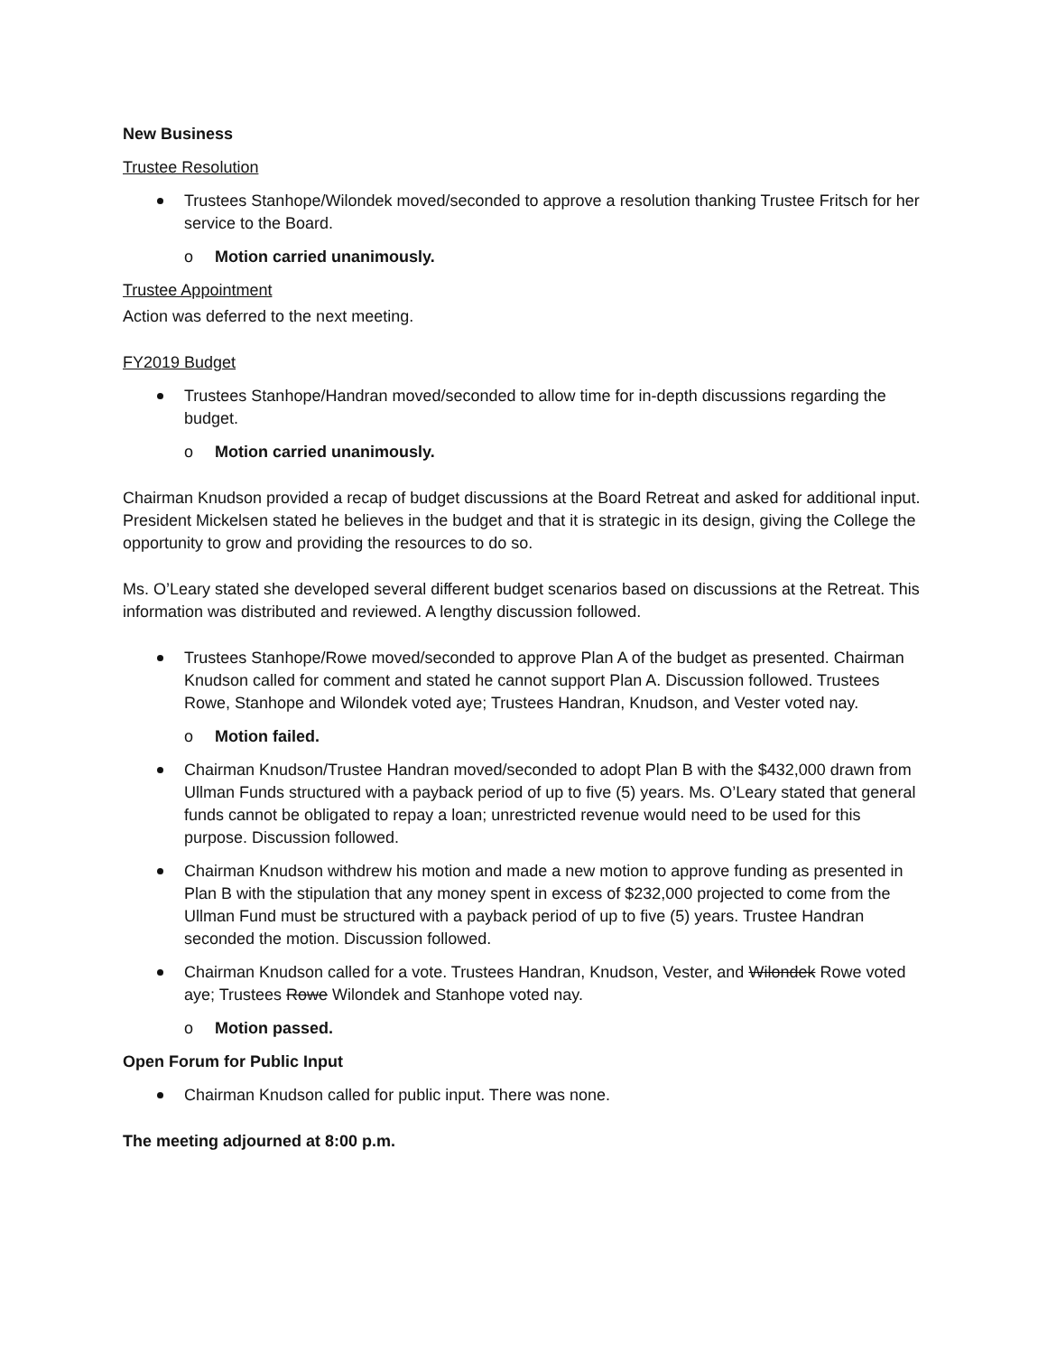New Business
Trustee Resolution
Trustees Stanhope/Wilondek moved/seconded to approve a resolution thanking Trustee Fritsch for her service to the Board.
o Motion carried unanimously.
Trustee Appointment
Action was deferred to the next meeting.
FY2019 Budget
Trustees Stanhope/Handran moved/seconded to allow time for in-depth discussions regarding the budget.
o Motion carried unanimously.
Chairman Knudson provided a recap of budget discussions at the Board Retreat and asked for additional input. President Mickelsen stated he believes in the budget and that it is strategic in its design, giving the College the opportunity to grow and providing the resources to do so.
Ms. O’Leary stated she developed several different budget scenarios based on discussions at the Retreat. This information was distributed and reviewed. A lengthy discussion followed.
Trustees Stanhope/Rowe moved/seconded to approve Plan A of the budget as presented. Chairman Knudson called for comment and stated he cannot support Plan A. Discussion followed. Trustees Rowe, Stanhope and Wilondek voted aye; Trustees Handran, Knudson, and Vester voted nay.
o Motion failed.
Chairman Knudson/Trustee Handran moved/seconded to adopt Plan B with the $432,000 drawn from Ullman Funds structured with a payback period of up to five (5) years. Ms. O’Leary stated that general funds cannot be obligated to repay a loan; unrestricted revenue would need to be used for this purpose. Discussion followed.
Chairman Knudson withdrew his motion and made a new motion to approve funding as presented in Plan B with the stipulation that any money spent in excess of $232,000 projected to come from the Ullman Fund must be structured with a payback period of up to five (5) years. Trustee Handran seconded the motion. Discussion followed.
Chairman Knudson called for a vote. Trustees Handran, Knudson, Vester, and Wilondek Rowe voted aye; Trustees Rowe Wilondek and Stanhope voted nay.
o Motion passed.
Open Forum for Public Input
Chairman Knudson called for public input. There was none.
The meeting adjourned at 8:00 p.m.